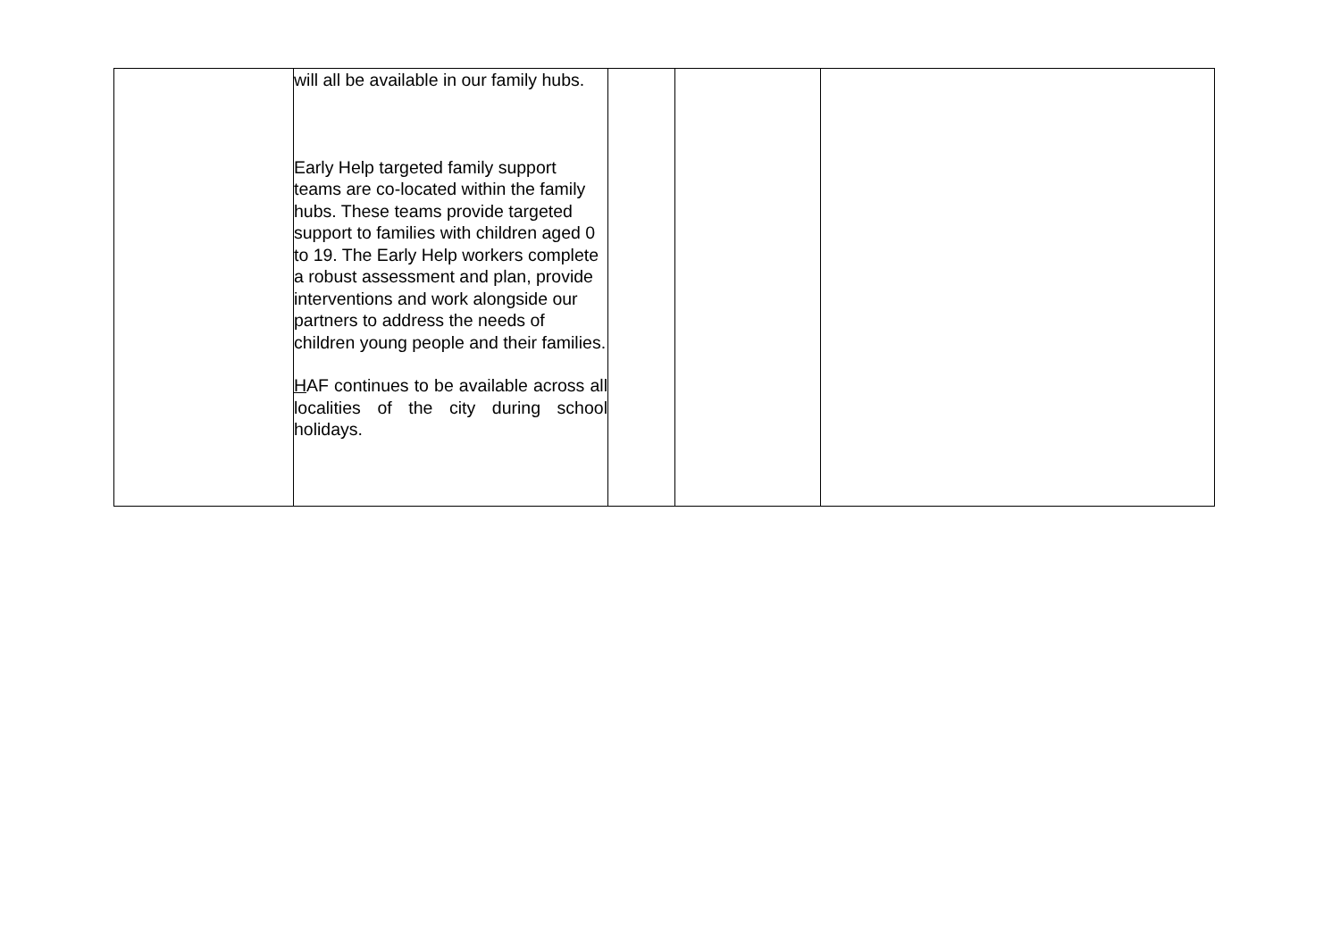| | will all be available in our family hubs. Early Help targeted family support teams are co-located within the family hubs. These teams provide targeted support to families with children aged 0 to 19. The Early Help workers complete a robust assessment and plan, provide interventions and work alongside our partners to address the needs of children young people and their families. H AF continues to be available across all localities of the city during school holidays. | | | |